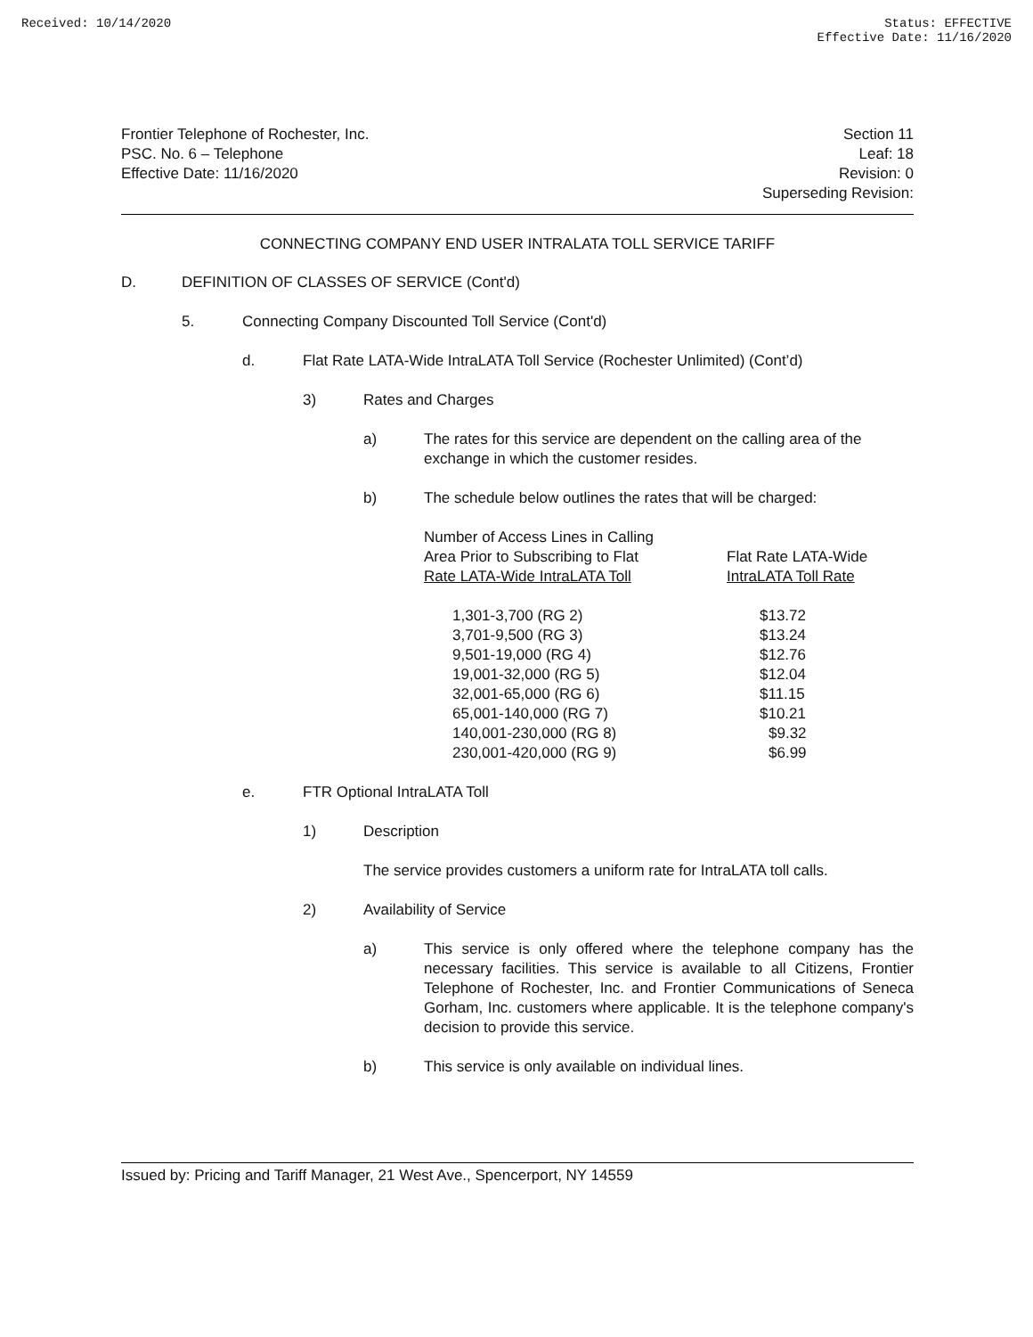Received: 10/14/2020 Status: EFFECTIVE
Effective Date: 11/16/2020
Frontier Telephone of Rochester, Inc.
PSC. No. 6 – Telephone
Effective Date: 11/16/2020
Section 11
Leaf: 18
Revision: 0
Superseding Revision:
CONNECTING COMPANY END USER INTRALATA TOLL SERVICE TARIFF
D. DEFINITION OF CLASSES OF SERVICE (Cont'd)
5. Connecting Company Discounted Toll Service (Cont'd)
d. Flat Rate LATA-Wide IntraLATA Toll Service (Rochester Unlimited) (Cont’d)
3) Rates and Charges
a) The rates for this service are dependent on the calling area of the exchange in which the customer resides.
b) The schedule below outlines the rates that will be charged:
| Number of Access Lines in Calling Area Prior to Subscribing to Flat Rate LATA-Wide IntraLATA Toll | Flat Rate LATA-Wide IntraLATA Toll Rate |
| --- | --- |
| 1,301-3,700 (RG 2) | $13.72 |
| 3,701-9,500 (RG 3) | $13.24 |
| 9,501-19,000 (RG 4) | $12.76 |
| 19,001-32,000 (RG 5) | $12.04 |
| 32,001-65,000 (RG 6) | $11.15 |
| 65,001-140,000 (RG 7) | $10.21 |
| 140,001-230,000 (RG 8) | $9.32 |
| 230,001-420,000 (RG 9) | $6.99 |
e. FTR Optional IntraLATA Toll
1) Description
The service provides customers a uniform rate for IntraLATA toll calls.
2) Availability of Service
a) This service is only offered where the telephone company has the necessary facilities. This service is available to all Citizens, Frontier Telephone of Rochester, Inc. and Frontier Communications of Seneca Gorham, Inc. customers where applicable. It is the telephone company's decision to provide this service.
b) This service is only available on individual lines.
Issued by: Pricing and Tariff Manager, 21 West Ave., Spencerport, NY 14559